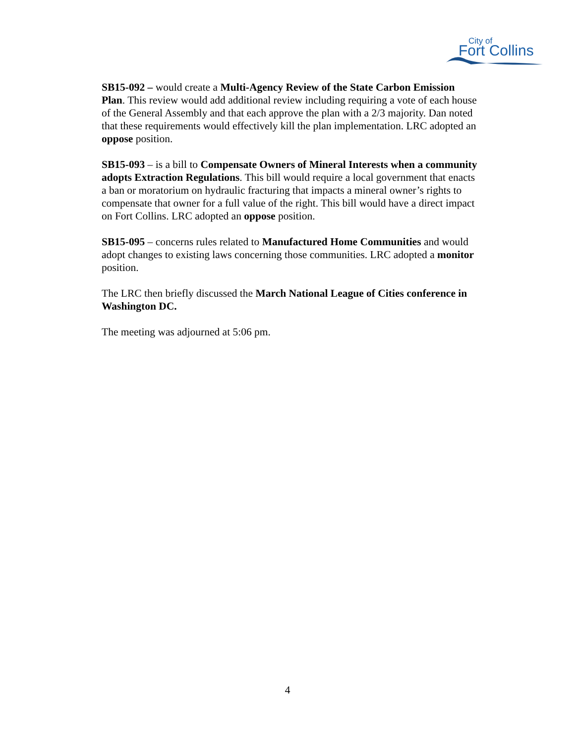City of
Fort Collins
SB15-092 – would create a Multi-Agency Review of the State Carbon Emission Plan. This review would add additional review including requiring a vote of each house of the General Assembly and that each approve the plan with a 2/3 majority. Dan noted that these requirements would effectively kill the plan implementation. LRC adopted an oppose position.
SB15-093 – is a bill to Compensate Owners of Mineral Interests when a community adopts Extraction Regulations. This bill would require a local government that enacts a ban or moratorium on hydraulic fracturing that impacts a mineral owner’s rights to compensate that owner for a full value of the right. This bill would have a direct impact on Fort Collins. LRC adopted an oppose position.
SB15-095 – concerns rules related to Manufactured Home Communities and would adopt changes to existing laws concerning those communities. LRC adopted a monitor position.
The LRC then briefly discussed the March National League of Cities conference in Washington DC.
The meeting was adjourned at 5:06 pm.
4